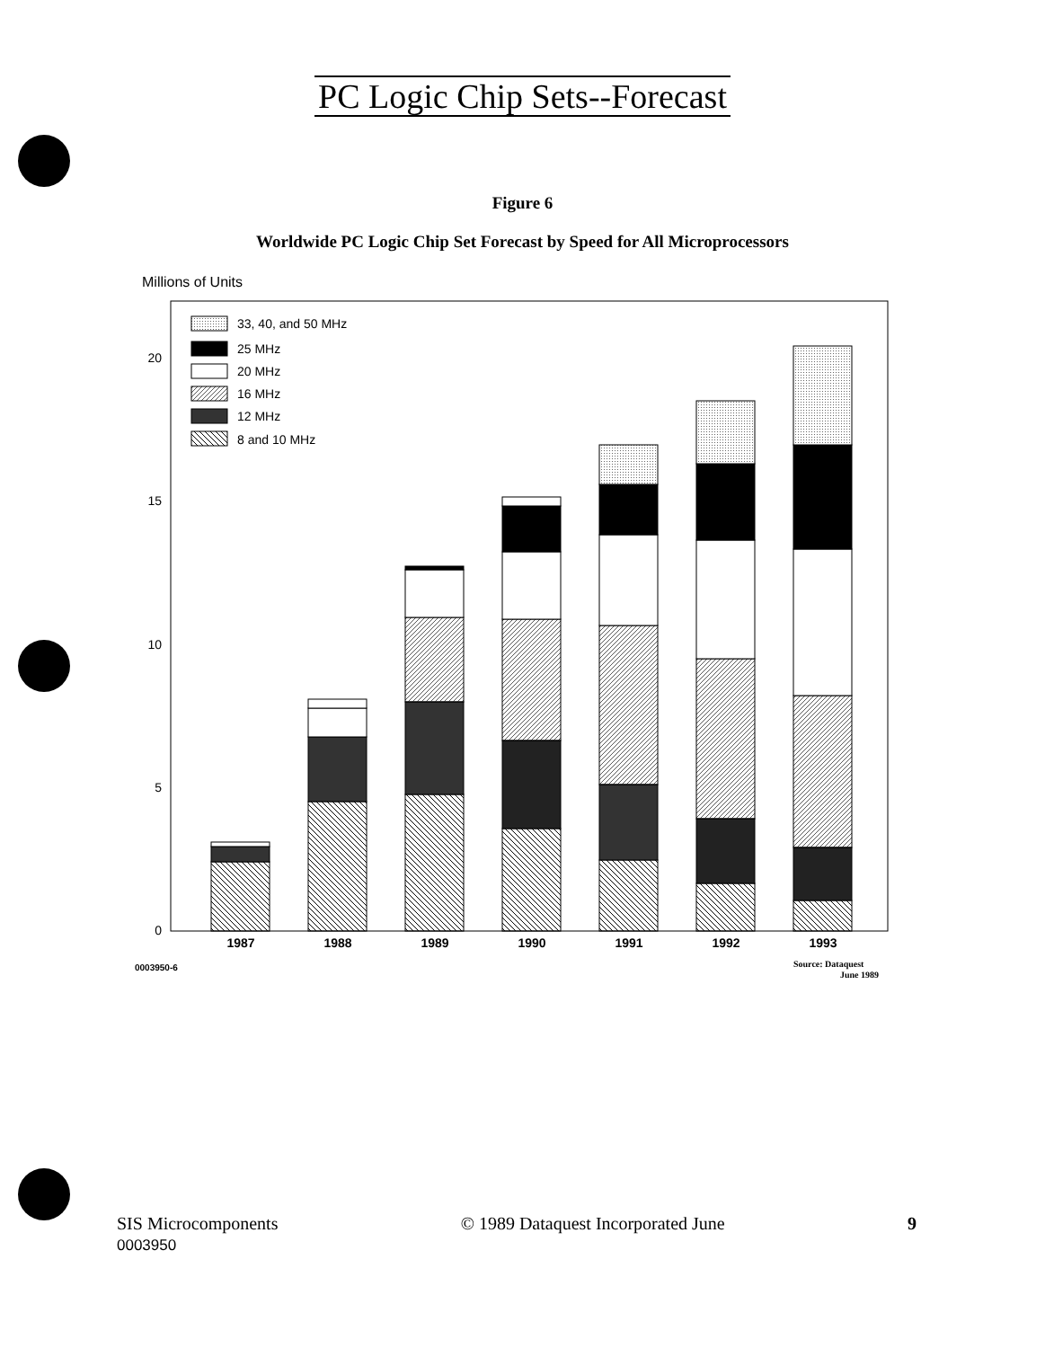PC Logic Chip Sets--Forecast
Figure 6
Worldwide PC Logic Chip Set Forecast by Speed for All Microprocessors
Millions of Units
0
5
10
15
20
33, 40, and 50 MHz
25 MHz
20 MHz
16 MHz
12 MHz
8 and 10 MHz
1987
1988
1989
1990
1991
1992
1993
0003950-6
Source: Dataquest
June 1989
SIS Microcomponents
0003950
© 1989 Dataquest Incorporated June
9